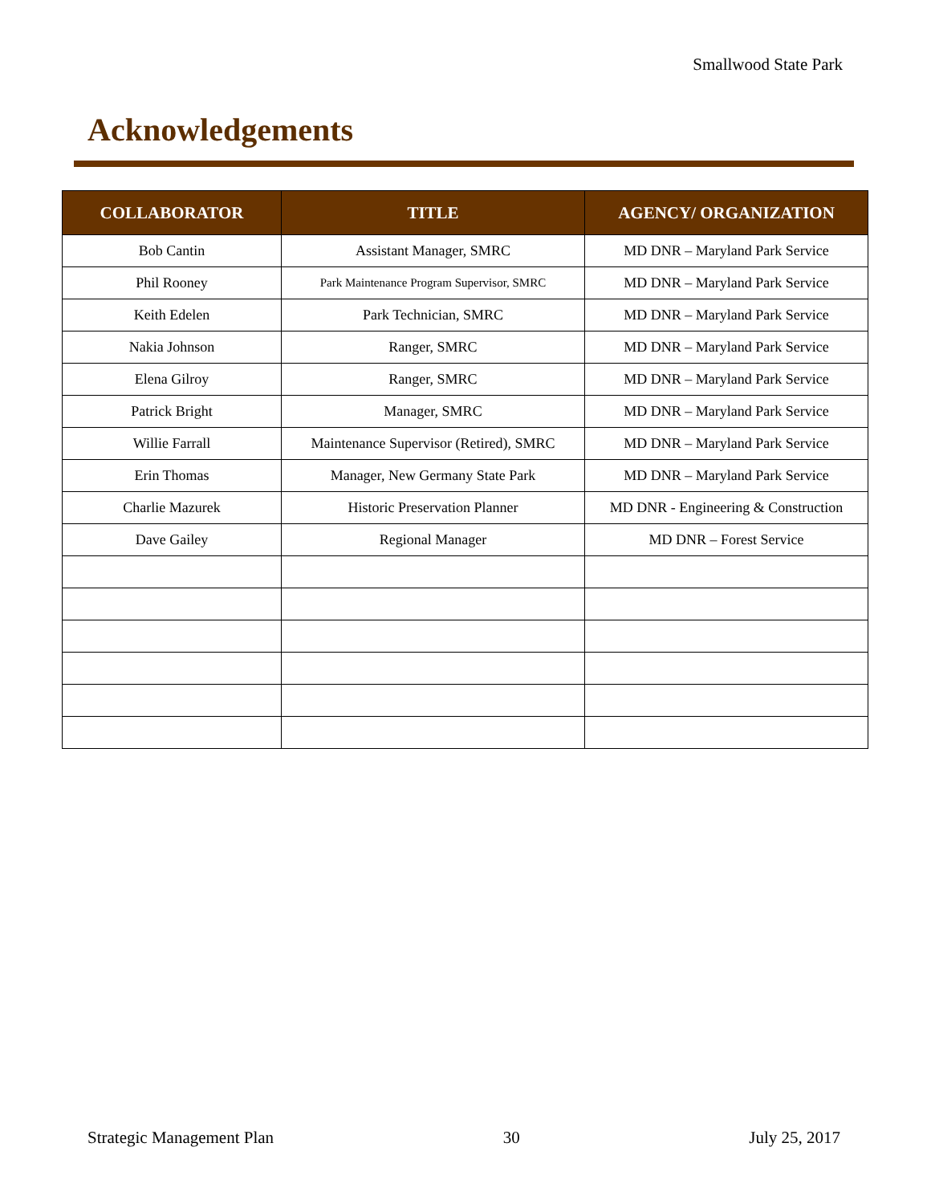Smallwood State Park
Acknowledgements
| COLLABORATOR | TITLE | AGENCY/ ORGANIZATION |
| --- | --- | --- |
| Bob Cantin | Assistant Manager, SMRC | MD DNR – Maryland Park Service |
| Phil Rooney | Park Maintenance Program Supervisor, SMRC | MD DNR – Maryland Park Service |
| Keith Edelen | Park Technician, SMRC | MD DNR – Maryland Park Service |
| Nakia Johnson | Ranger, SMRC | MD DNR – Maryland Park Service |
| Elena Gilroy | Ranger, SMRC | MD DNR – Maryland Park Service |
| Patrick Bright | Manager, SMRC | MD DNR – Maryland Park Service |
| Willie Farrall | Maintenance Supervisor (Retired), SMRC | MD DNR – Maryland Park Service |
| Erin Thomas | Manager, New Germany State Park | MD DNR – Maryland Park Service |
| Charlie Mazurek | Historic Preservation Planner | MD DNR - Engineering & Construction |
| Dave Gailey | Regional Manager | MD DNR – Forest Service |
Strategic Management Plan 30 July 25, 2017